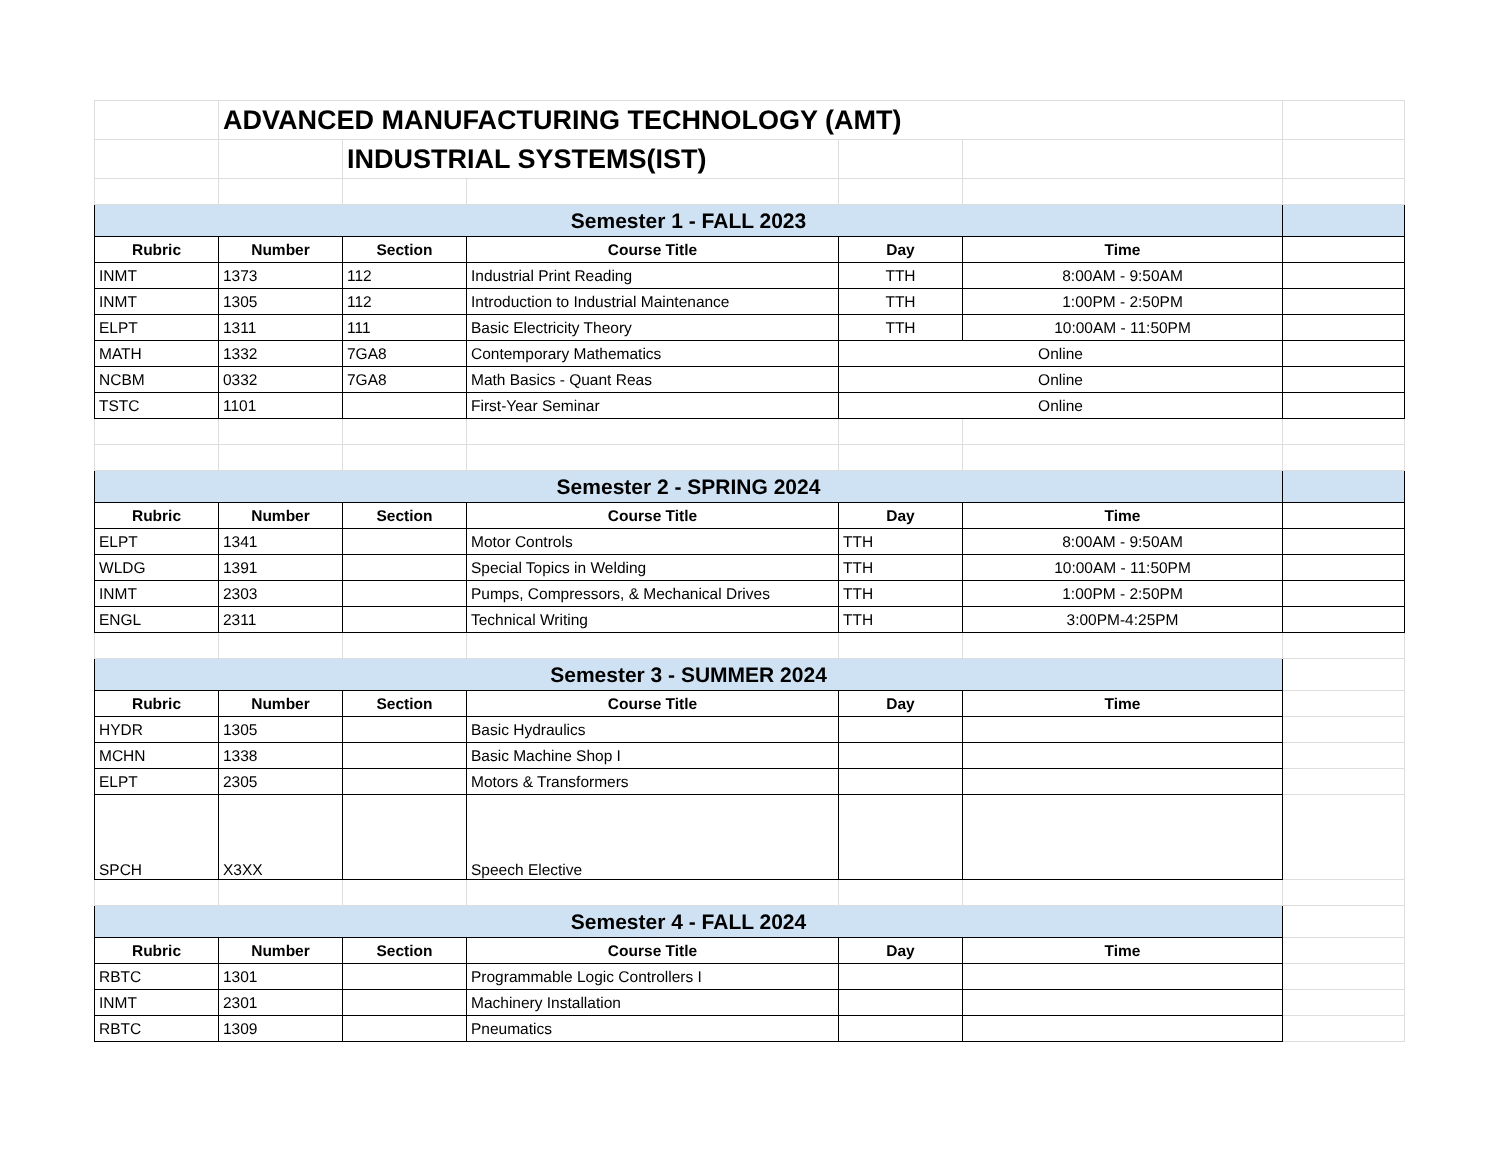| | ADVANCED MANUFACTURING TECHNOLOGY (AMT) | | | | | |
| | | INDUSTRIAL SYSTEMS(IST) | | | | |
| Semester 1 - FALL 2023 | | | | | | |
| Rubric | Number | Section | Course Title | Day | Time | |
| INMT | 1373 | 112 | Industrial Print Reading | TTH | 8:00AM - 9:50AM | |
| INMT | 1305 | 112 | Introduction to Industrial Maintenance | TTH | 1:00PM - 2:50PM | |
| ELPT | 1311 | 111 | Basic Electricity Theory | TTH | 10:00AM - 11:50PM | |
| MATH | 1332 | 7GA8 | Contemporary Mathematics | Online | | |
| NCBM | 0332 | 7GA8 | Math Basics - Quant Reas | Online | | |
| TSTC | 1101 | | First-Year Seminar | Online | | |
| Semester 2 - SPRING 2024 | | | | | | |
| Rubric | Number | Section | Course Title | Day | Time | |
| ELPT | 1341 | | Motor Controls | TTH | 8:00AM - 9:50AM | |
| WLDG | 1391 | | Special Topics in Welding | TTH | 10:00AM - 11:50PM | |
| INMT | 2303 | | Pumps, Compressors, & Mechanical Drives | TTH | 1:00PM - 2:50PM | |
| ENGL | 2311 | | Technical Writing | TTH | 3:00PM-4:25PM | |
| Semester 3 - SUMMER 2024 | | | | | | |
| Rubric | Number | Section | Course Title | Day | Time | |
| HYDR | 1305 | | Basic Hydraulics | | | |
| MCHN | 1338 | | Basic Machine Shop I | | | |
| ELPT | 2305 | | Motors & Transformers | | | |
| SPCH | X3XX | | Speech Elective | | | |
| Semester 4 - FALL 2024 | | | | | | |
| Rubric | Number | Section | Course Title | Day | Time | |
| RBTC | 1301 | | Programmable Logic Controllers I | | | |
| INMT | 2301 | | Machinery Installation | | | |
| RBTC | 1309 | | Pneumatics | | | |